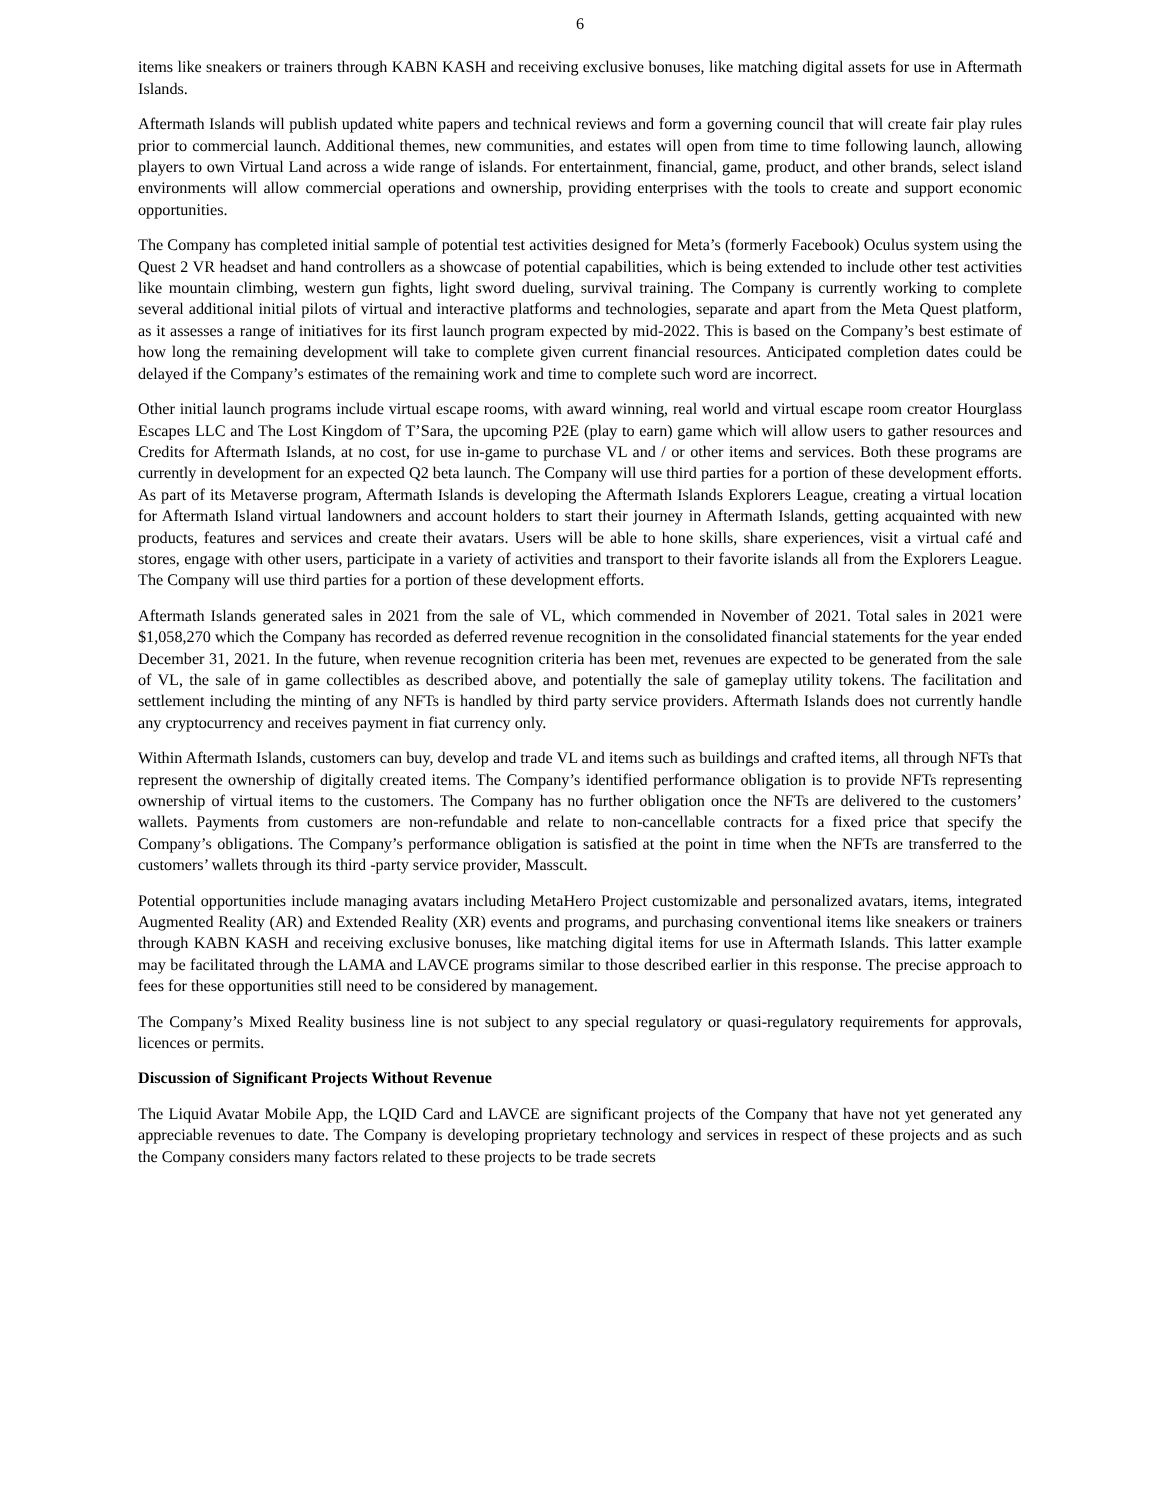6
items like sneakers or trainers through KABN KASH and receiving exclusive bonuses, like matching digital assets for use in Aftermath Islands.
Aftermath Islands will publish updated white papers and technical reviews and form a governing council that will create fair play rules prior to commercial launch. Additional themes, new communities, and estates will open from time to time following launch, allowing players to own Virtual Land across a wide range of islands. For entertainment, financial, game, product, and other brands, select island environments will allow commercial operations and ownership, providing enterprises with the tools to create and support economic opportunities.
The Company has completed initial sample of potential test activities designed for Meta’s (formerly Facebook) Oculus system using the Quest 2 VR headset and hand controllers as a showcase of potential capabilities, which is being extended to include other test activities like mountain climbing, western gun fights, light sword dueling, survival training. The Company is currently working to complete several additional initial pilots of virtual and interactive platforms and technologies, separate and apart from the Meta Quest platform, as it assesses a range of initiatives for its first launch program expected by mid-2022. This is based on the Company’s best estimate of how long the remaining development will take to complete given current financial resources. Anticipated completion dates could be delayed if the Company’s estimates of the remaining work and time to complete such word are incorrect.
Other initial launch programs include virtual escape rooms, with award winning, real world and virtual escape room creator Hourglass Escapes LLC and The Lost Kingdom of T’Sara, the upcoming P2E (play to earn) game which will allow users to gather resources and Credits for Aftermath Islands, at no cost, for use in-game to purchase VL and / or other items and services. Both these programs are currently in development for an expected Q2 beta launch. The Company will use third parties for a portion of these development efforts. As part of its Metaverse program, Aftermath Islands is developing the Aftermath Islands Explorers League, creating a virtual location for Aftermath Island virtual landowners and account holders to start their journey in Aftermath Islands, getting acquainted with new products, features and services and create their avatars. Users will be able to hone skills, share experiences, visit a virtual café and stores, engage with other users, participate in a variety of activities and transport to their favorite islands all from the Explorers League. The Company will use third parties for a portion of these development efforts.
Aftermath Islands generated sales in 2021 from the sale of VL, which commended in November of 2021. Total sales in 2021 were $1,058,270 which the Company has recorded as deferred revenue recognition in the consolidated financial statements for the year ended December 31, 2021. In the future, when revenue recognition criteria has been met, revenues are expected to be generated from the sale of VL, the sale of in game collectibles as described above, and potentially the sale of gameplay utility tokens. The facilitation and settlement including the minting of any NFTs is handled by third party service providers. Aftermath Islands does not currently handle any cryptocurrency and receives payment in fiat currency only.
Within Aftermath Islands, customers can buy, develop and trade VL and items such as buildings and crafted items, all through NFTs that represent the ownership of digitally created items. The Company’s identified performance obligation is to provide NFTs representing ownership of virtual items to the customers. The Company has no further obligation once the NFTs are delivered to the customers’ wallets. Payments from customers are non-refundable and relate to non-cancellable contracts for a fixed price that specify the Company’s obligations. The Company’s performance obligation is satisfied at the point in time when the NFTs are transferred to the customers’ wallets through its third -party service provider, Masscult.
Potential opportunities include managing avatars including MetaHero Project customizable and personalized avatars, items, integrated Augmented Reality (AR) and Extended Reality (XR) events and programs, and purchasing conventional items like sneakers or trainers through KABN KASH and receiving exclusive bonuses, like matching digital items for use in Aftermath Islands. This latter example may be facilitated through the LAMA and LAVCE programs similar to those described earlier in this response. The precise approach to fees for these opportunities still need to be considered by management.
The Company’s Mixed Reality business line is not subject to any special regulatory or quasi-regulatory requirements for approvals, licences or permits.
Discussion of Significant Projects Without Revenue
The Liquid Avatar Mobile App, the LQID Card and LAVCE are significant projects of the Company that have not yet generated any appreciable revenues to date. The Company is developing proprietary technology and services in respect of these projects and as such the Company considers many factors related to these projects to be trade secrets